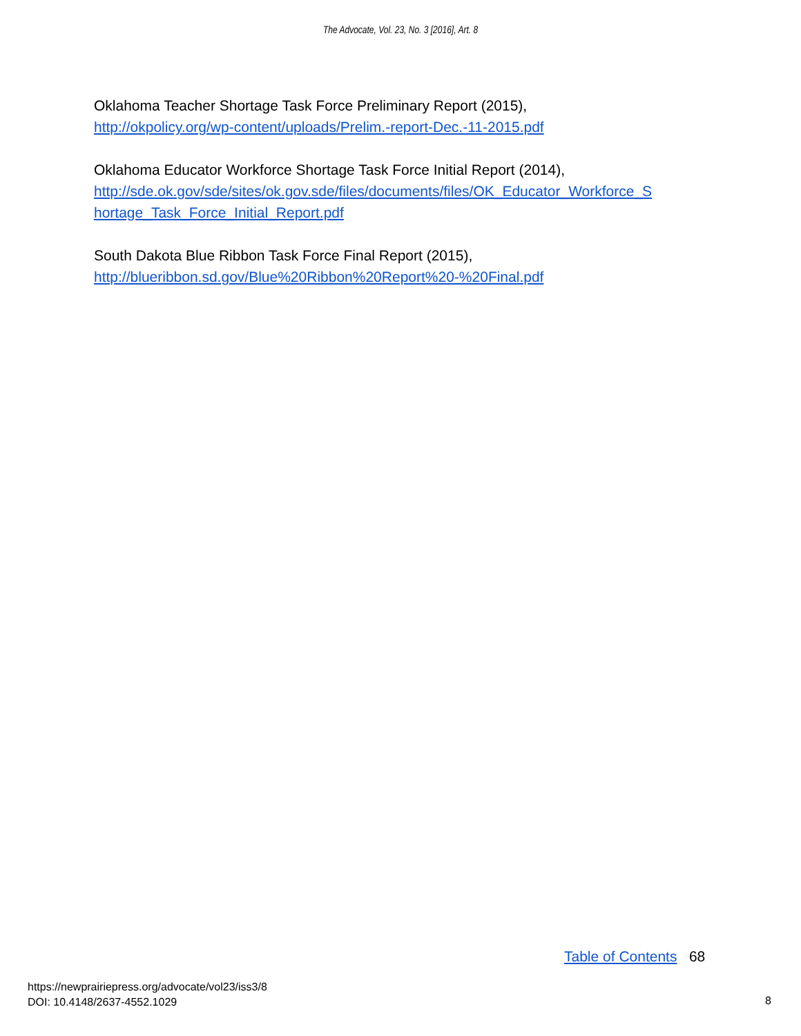The Advocate, Vol. 23, No. 3 [2016], Art. 8
Oklahoma Teacher Shortage Task Force Preliminary Report (2015),
http://okpolicy.org/wp-content/uploads/Prelim.-report-Dec.-11-2015.pdf
Oklahoma Educator Workforce Shortage Task Force Initial Report (2014),
http://sde.ok.gov/sde/sites/ok.gov.sde/files/documents/files/OK_Educator_Workforce_S
hortage_Task_Force_Initial_Report.pdf
South Dakota Blue Ribbon Task Force Final Report (2015),
http://blueribbon.sd.gov/Blue%20Ribbon%20Report%20-%20Final.pdf
Table of Contents 68
https://newprairiepress.org/advocate/vol23/iss3/8
DOI: 10.4148/2637-4552.1029
8